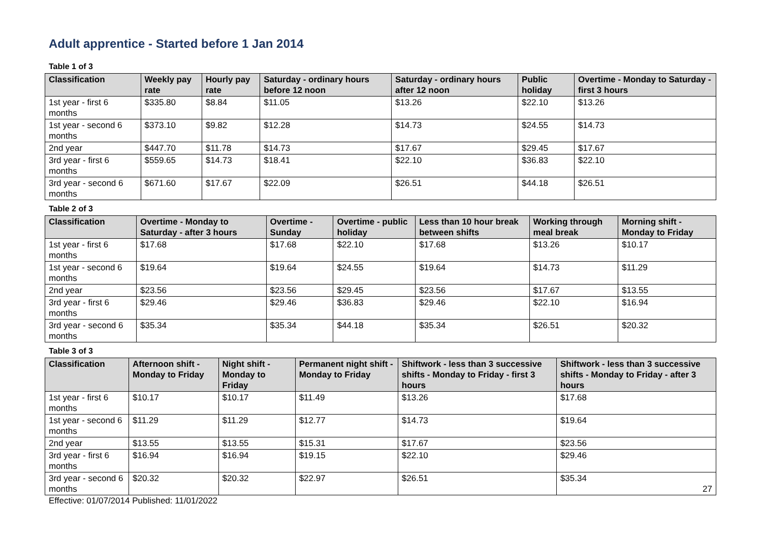Adult apprentice - Started before 1 Jan 2014
Table 1 of 3
| Classification | Weekly pay rate | Hourly pay rate | Saturday - ordinary hours before 12 noon | Saturday - ordinary hours after 12 noon | Public holiday | Overtime - Monday to Saturday - first 3 hours |
| --- | --- | --- | --- | --- | --- | --- |
| 1st year - first 6 months | $335.80 | $8.84 | $11.05 | $13.26 | $22.10 | $13.26 |
| 1st year - second 6 months | $373.10 | $9.82 | $12.28 | $14.73 | $24.55 | $14.73 |
| 2nd year | $447.70 | $11.78 | $14.73 | $17.67 | $29.45 | $17.67 |
| 3rd year - first 6 months | $559.65 | $14.73 | $18.41 | $22.10 | $36.83 | $22.10 |
| 3rd year - second 6 months | $671.60 | $17.67 | $22.09 | $26.51 | $44.18 | $26.51 |
Table 2 of 3
| Classification | Overtime - Monday to Saturday - after 3 hours | Overtime - Sunday | Overtime - public holiday | Less than 10 hour break between shifts | Working through meal break | Morning shift - Monday to Friday |
| --- | --- | --- | --- | --- | --- | --- |
| 1st year - first 6 months | $17.68 | $17.68 | $22.10 | $17.68 | $13.26 | $10.17 |
| 1st year - second 6 months | $19.64 | $19.64 | $24.55 | $19.64 | $14.73 | $11.29 |
| 2nd year | $23.56 | $23.56 | $29.45 | $23.56 | $17.67 | $13.55 |
| 3rd year - first 6 months | $29.46 | $29.46 | $36.83 | $29.46 | $22.10 | $16.94 |
| 3rd year - second 6 months | $35.34 | $35.34 | $44.18 | $35.34 | $26.51 | $20.32 |
Table 3 of 3
| Classification | Afternoon shift - Monday to Friday | Night shift - Monday to Friday | Permanent night shift - Monday to Friday | Shiftwork - less than 3 successive shifts - Monday to Friday - first 3 hours | Shiftwork - less than 3 successive shifts - Monday to Friday - after 3 hours |
| --- | --- | --- | --- | --- | --- |
| 1st year - first 6 months | $10.17 | $10.17 | $11.49 | $13.26 | $17.68 |
| 1st year - second 6 months | $11.29 | $11.29 | $12.77 | $14.73 | $19.64 |
| 2nd year | $13.55 | $13.55 | $15.31 | $17.67 | $23.56 |
| 3rd year - first 6 months | $16.94 | $16.94 | $19.15 | $22.10 | $29.46 |
| 3rd year - second 6 months | $20.32 | $20.32 | $22.97 | $26.51 | $35.34 |
27
Effective: 01/07/2014 Published: 11/01/2022